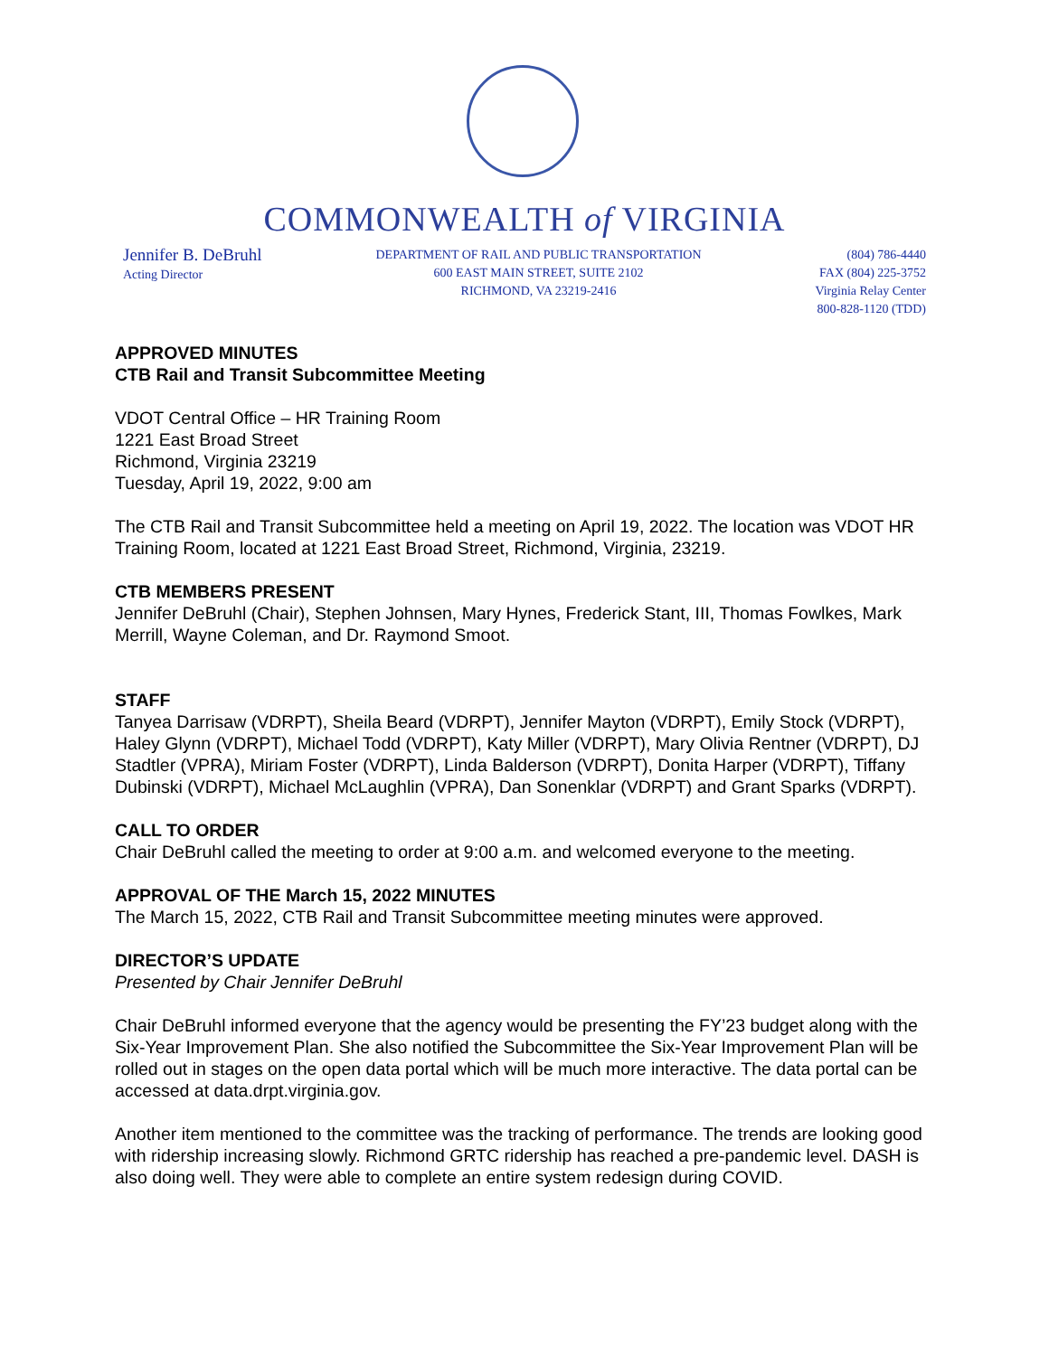COMMONWEALTH of VIRGINIA
Jennifer B. DeBruhl
Acting Director
DEPARTMENT OF RAIL AND PUBLIC TRANSPORTATION
600 EAST MAIN STREET, SUITE 2102
RICHMOND, VA 23219-2416
(804) 786-4440
FAX (804) 225-3752
Virginia Relay Center
800-828-1120 (TDD)
APPROVED MINUTES
CTB Rail and Transit Subcommittee Meeting
VDOT Central Office – HR Training Room
1221 East Broad Street
Richmond, Virginia 23219
Tuesday, April 19, 2022, 9:00 am
The CTB Rail and Transit Subcommittee held a meeting on April 19, 2022. The location was VDOT HR Training Room, located at 1221 East Broad Street, Richmond, Virginia, 23219.
CTB MEMBERS PRESENT
Jennifer DeBruhl (Chair), Stephen Johnsen, Mary Hynes, Frederick Stant, III, Thomas Fowlkes, Mark Merrill, Wayne Coleman, and Dr. Raymond Smoot.
STAFF
Tanyea Darrisaw (VDRPT), Sheila Beard (VDRPT), Jennifer Mayton (VDRPT), Emily Stock (VDRPT), Haley Glynn (VDRPT), Michael Todd (VDRPT), Katy Miller (VDRPT), Mary Olivia Rentner (VDRPT), DJ Stadtler (VPRA), Miriam Foster (VDRPT), Linda Balderson (VDRPT), Donita Harper (VDRPT), Tiffany Dubinski (VDRPT), Michael McLaughlin (VPRA), Dan Sonenklar (VDRPT) and Grant Sparks (VDRPT).
CALL TO ORDER
Chair DeBruhl called the meeting to order at 9:00 a.m. and welcomed everyone to the meeting.
APPROVAL OF THE March 15, 2022 MINUTES
The March 15, 2022, CTB Rail and Transit Subcommittee meeting minutes were approved.
DIRECTOR’S UPDATE
Presented by Chair Jennifer DeBruhl
Chair DeBruhl informed everyone that the agency would be presenting the FY’23 budget along with the Six-Year Improvement Plan. She also notified the Subcommittee the Six-Year Improvement Plan will be rolled out in stages on the open data portal which will be much more interactive. The data portal can be accessed at data.drpt.virginia.gov.
Another item mentioned to the committee was the tracking of performance. The trends are looking good with ridership increasing slowly. Richmond GRTC ridership has reached a pre-pandemic level. DASH is also doing well. They were able to complete an entire system redesign during COVID.